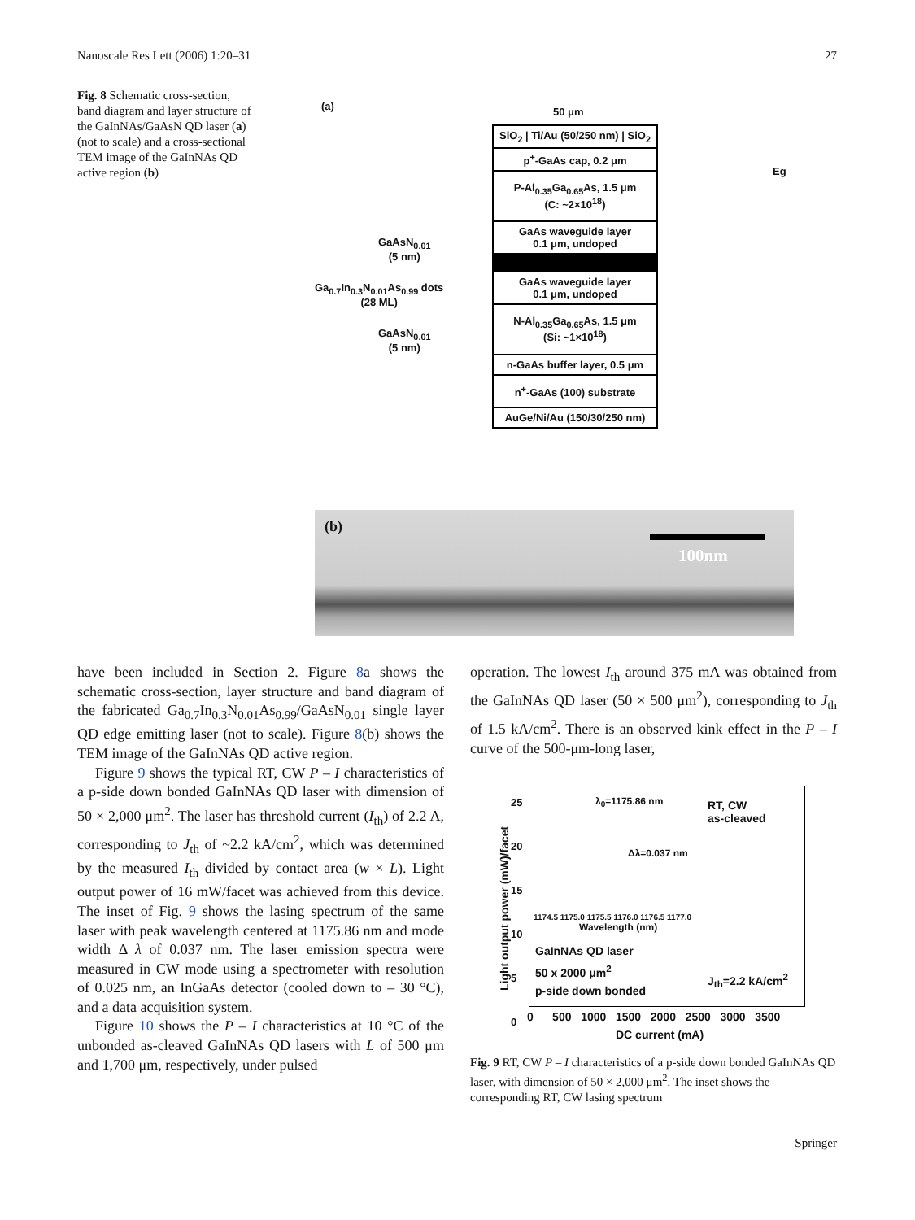Nanoscale Res Lett (2006) 1:20–31 27
Fig. 8 Schematic cross-section, band diagram and layer structure of the GaInNAs/GaAsN QD laser (a) (not to scale) and a cross-sectional TEM image of the GaInNAs QD active region (b)
(a) 50 μm
GaAsN<sub>0.01</sub>
(5 nm)
Ga<sub>0.7</sub>In<sub>0.3</sub>N<sub>0.01</sub>As<sub>0.99</sub> dots
(28 ML)
GaAsN<sub>0.01</sub>
(5 nm)
Eg
SiO<sub>2</sub> | Ti/Au (50/250 nm) | SiO<sub>2</sub>
p<sup>+</sup>-GaAs cap, 0.2 μm
P-Al<sub>0.35</sub>Ga<sub>0.65</sub>As, 1.5 μm
(C: ~2×10<sup>18</sup>)
GaAs waveguide layer
0.1 μm, undoped
GaAs waveguide layer
0.1 μm, undoped
N-Al<sub>0.35</sub>Ga<sub>0.65</sub>As, 1.5 μm
(Si: ~1×10<sup>18</sup>)
n-GaAs buffer layer, 0.5 μm
n<sup>+</sup>-GaAs (100) substrate
AuGe/Ni/Au (150/30/250 nm)
(b)
100nm
have been included in Section 2. Figure 8a shows the schematic cross-section, layer structure and band diagram of the fabricated Ga<sub>0.7</sub>In<sub>0.3</sub>N<sub>0.01</sub>As<sub>0.99</sub>/GaAsN<sub>0.01</sub> single layer QD edge emitting laser (not to scale). Figure 8(b) shows the TEM image of the GaInNAs QD active region.
Figure 9 shows the typical RT, CW P – I characteristics of a p-side down bonded GaInNAs QD laser with dimension of 50 × 2,000 μm<sup>2</sup>. The laser has threshold current (I<sub>th</sub>) of 2.2 A, corresponding to J<sub>th</sub> of ~2.2 kA/cm<sup>2</sup>, which was determined by the measured I<sub>th</sub> divided by contact area (w × L). Light output power of 16 mW/facet was achieved from this device. The inset of Fig. 9 shows the lasing spectrum of the same laser with peak wavelength centered at 1175.86 nm and mode width Δ λ of 0.037 nm. The laser emission spectra were measured in CW mode using a spectrometer with resolution of 0.025 nm, an InGaAs detector (cooled down to – 30 °C), and a data acquisition system.
Figure 10 shows the P – I characteristics at 10 °C of the unbonded as-cleaved GaInNAs QD lasers with L of 500 μm and 1,700 μm, respectively, under pulsed
operation. The lowest I<sub>th</sub> around 375 mA was obtained from the GaInNAs QD laser (50 × 500 μm<sup>2</sup>), corresponding to J<sub>th</sub> of 1.5 kA/cm<sup>2</sup>. There is an observed kink effect in the P – I curve of the 500-μm-long laser,
λ<sub>0</sub>=1175.86 nm
Δλ=0.037 nm
RT, CW
as-cleaved
1174.5 1175.0 1175.5 1176.0 1176.5 1177.0
Wavelength (nm)
GaInNAs QD laser
50 x 2000 μm<sup>2</sup>
p-side down bonded
J<sub>th</sub>=2.2 kA/cm<sup>2</sup>
25
20
15
10
5
0
0 500 1000 1500 2000 2500 3000 3500
DC current (mA)
Light output power (mW)/facet
Fig. 9 RT, CW P – I characteristics of a p-side down bonded GaInNAs QD laser, with dimension of 50 × 2,000 μm<sup>2</sup>. The inset shows the corresponding RT, CW lasing spectrum
Springer